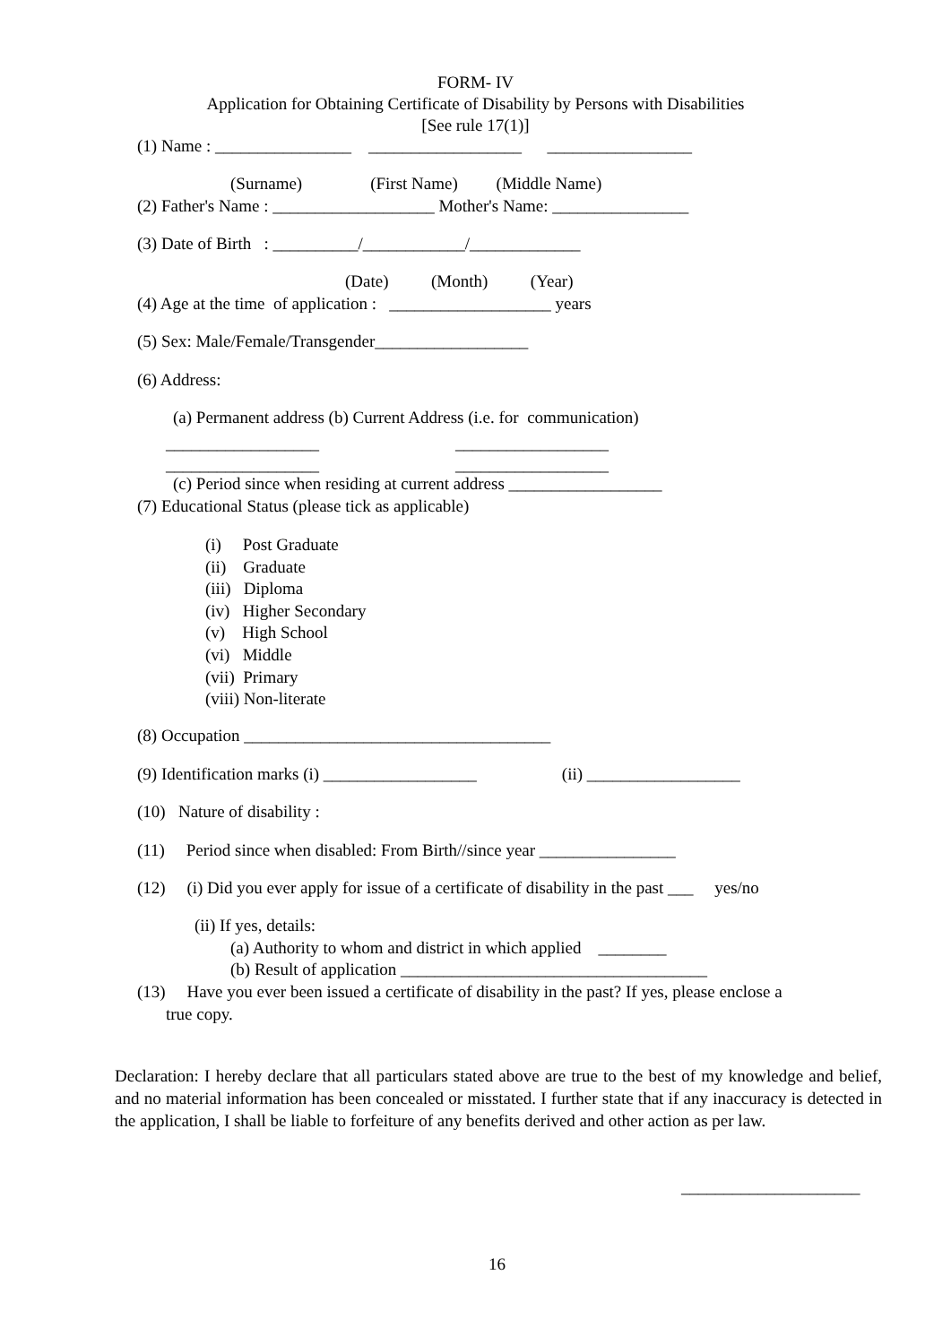FORM- IV
Application for Obtaining Certificate of Disability by Persons with Disabilities
[See rule 17(1)]
(1) Name : ________________ __________________ _________________
(Surname) (First Name) (Middle Name)
(2) Father's Name : ___________________ Mother's Name: ________________
(3) Date of Birth : __________/____________/_____________
(Date) (Month) (Year)
(4) Age at the time of application : ___________________ years
(5) Sex: Male/Female/Transgender__________________
(6) Address:
(a) Permanent address (b) Current Address (i.e. for communication)
__________________ __________________
__________________ __________________
(c) Period since when residing at current address __________________
(7) Educational Status (please tick as applicable)
(i) Post Graduate (ii) Graduate (iii) Diploma (iv) Higher Secondary (v) High School (vi) Middle (vii) Primary (viii) Non-literate
(8) Occupation ____________________________________
(9) Identification marks (i) __________________ (ii) __________________
(10) Nature of disability :
(11) Period since when disabled: From Birth//since year ________________
(12) (i) Did you ever apply for issue of a certificate of disability in the past ___ yes/no
(ii) If yes, details:
(a) Authority to whom and district in which applied ________
(b) Result of application ____________________________________
(13) Have you ever been issued a certificate of disability in the past? If yes, please enclose a
true copy.
Declaration: I hereby declare that all particulars stated above are true to the best of my knowledge and belief, and no material information has been concealed or misstated. I further state that if any inaccuracy is detected in the application, I shall be liable to forfeiture of any benefits derived and other action as per law.
_____________________
16